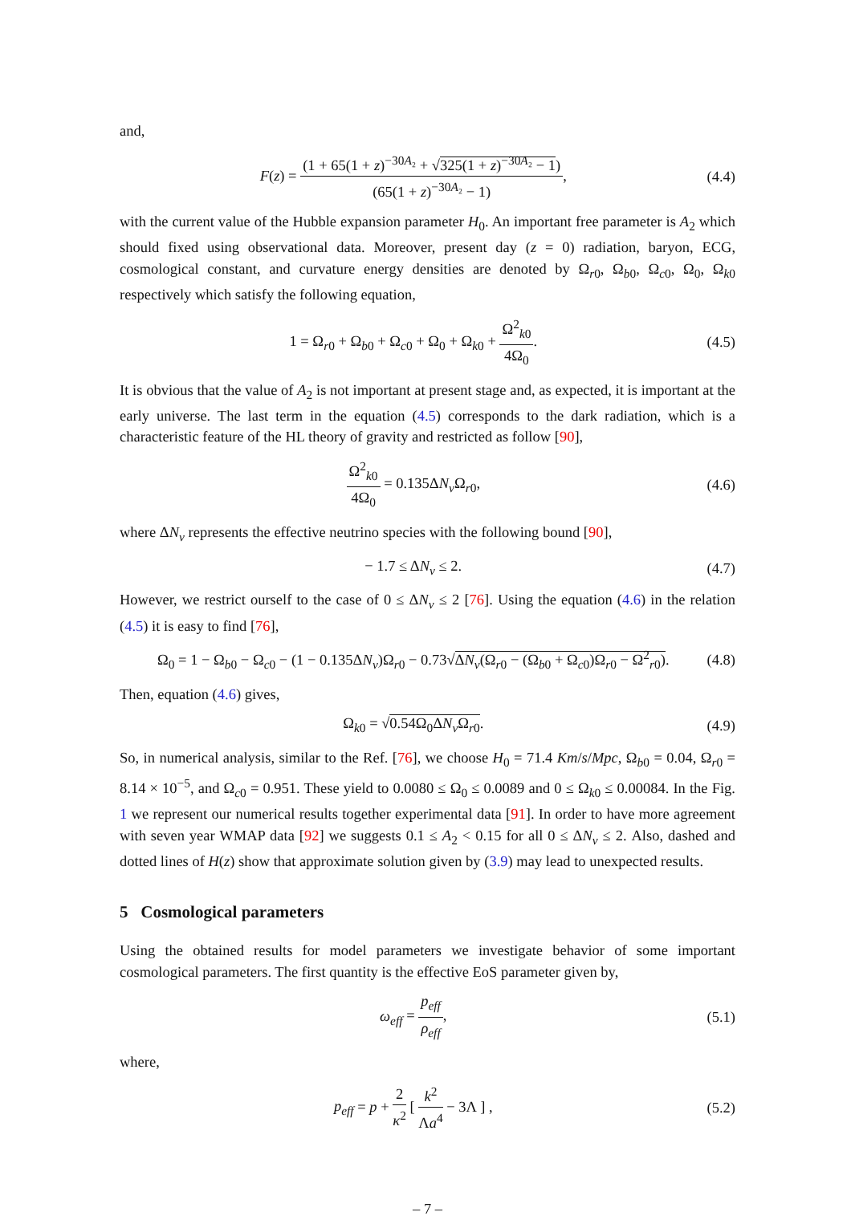and,
F(z) = (1 + 65(1 + z)<sup>−30A₂</sup> + √325(1 + z)<sup>−30A₂</sup> − 1) (65(1 + z)<sup>−30A₂</sup> − 1), (4.4)
with the current value of the Hubble expansion parameter H<sub>0</sub>. An important free parameter is A<sub>2</sub> which should fixed using observational data. Moreover, present day (z = 0) radiation, baryon, ECG, cosmological constant, and curvature energy densities are denoted by Ω<sub>r0</sub>, Ω<sub>b0</sub>, Ω<sub>c0</sub>, Ω<sub>0</sub>, Ω<sub>k0</sub> respectively which satisfy the following equation,
1 = Ω<sub>r0</sub> + Ω<sub>b0</sub> + Ω<sub>c0</sub> + Ω<sub>0</sub> + Ω<sub>k0</sub> + Ω<sup>2</sup><sub>k0</sub> 4Ω<sub>0</sub>. (4.5)
It is obvious that the value of A<sub>2</sub> is not important at present stage and, as expected, it is important at the early universe. The last term in the equation (4.5) corresponds to the dark radiation, which is a characteristic feature of the HL theory of gravity and restricted as follow [90],
Ω<sup>2</sup><sub>k0</sub> 4Ω<sub>0</sub> = 0.135ΔN<sub>ν</sub> Ω<sub>r0</sub>, (4.6)
where ΔN<sub>ν</sub> represents the effective neutrino species with the following bound [90],
− 1.7 ≤ ΔN<sub>ν</sub> ≤ 2. (4.7)
However, we restrict ourself to the case of 0 ≤ ΔN<sub>ν</sub> ≤ 2 [76]. Using the equation (4.6) in the relation (4.5) it is easy to find [76],
Ω<sub>0</sub> = 1 − Ω<sub>b0</sub> − Ω<sub>c0</sub> − (1 − 0.135ΔN<sub>ν</sub>)Ω<sub>r0</sub> − 0.73√ΔN<sub>ν</sub>(Ω<sub>r0</sub> − (Ω<sub>b0</sub> + Ω<sub>c0</sub>)Ω<sub>r0</sub> − Ω<sup>2</sup><sub>r0</sub>). (4.8)
Then, equation (4.6) gives,
Ω<sub>k0</sub> = √0.54Ω<sub>0</sub>ΔN<sub>ν</sub> Ω<sub>r0</sub>. (4.9)
So, in numerical analysis, similar to the Ref. [76], we choose H<sub>0</sub> = 71.4 Km/s/Mpc, Ω<sub>b0</sub> = 0.04, Ω<sub>r0</sub> = 8.14 × 10<sup>−5</sup>, and Ω<sub>c0</sub> = 0.951. These yield to 0.0080 ≤ Ω<sub>0</sub> ≤ 0.0089 and 0 ≤ Ω<sub>k0</sub> ≤ 0.00084. In the Fig. 1 we represent our numerical results together experimental data [91]. In order to have more agreement with seven year WMAP data [92] we suggests 0.1 ≤ A<sub>2</sub> < 0.15 for all 0 ≤ ΔN<sub>ν</sub> ≤ 2. Also, dashed and dotted lines of H(z) show that approximate solution given by (3.9) may lead to unexpected results.
5 Cosmological parameters
Using the obtained results for model parameters we investigate behavior of some important cosmological parameters. The first quantity is the effective EoS parameter given by,
ω<sub>eff</sub> = p<sub>eff</sub> ρ<sub>eff</sub>, (5.1)
where,
p<sub>eff</sub> = p + 2 κ<sup>2</sup> [ k<sup>2</sup> Λa<sup>4</sup> − 3Λ ] , (5.2)
– 7 –